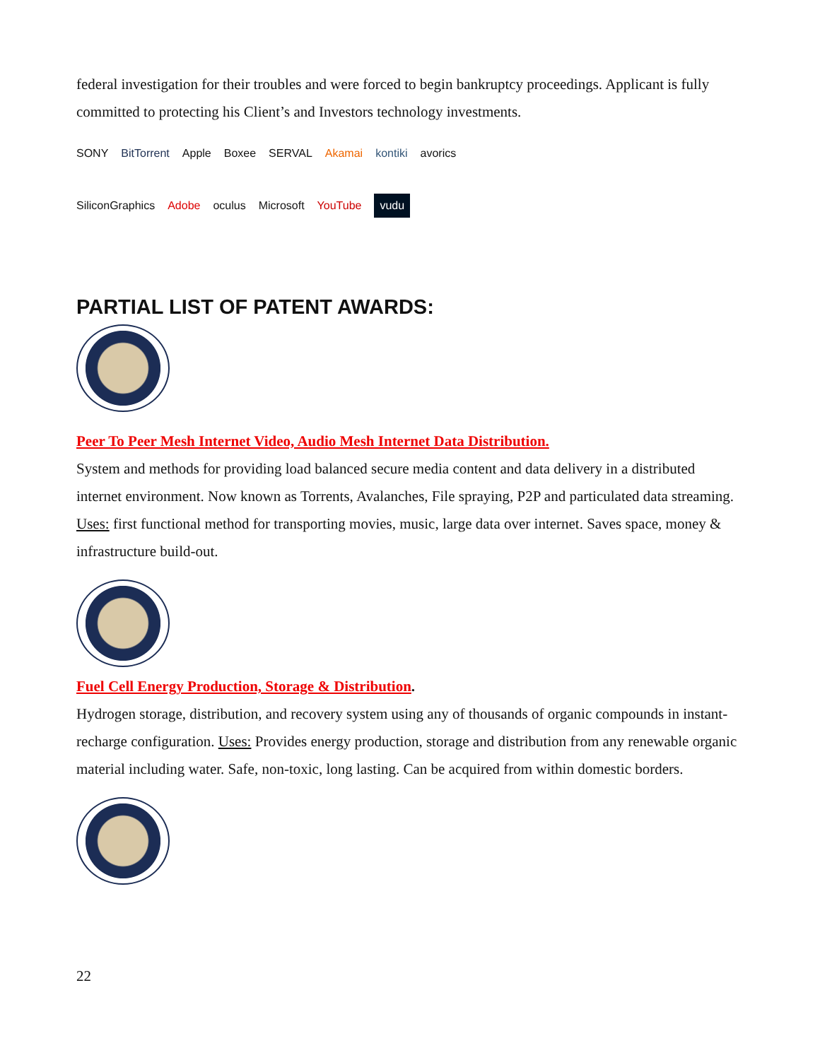federal investigation for their troubles and were forced to begin bankruptcy proceedings. Applicant is fully committed to protecting his Client’s and Investors technology investments.
SONY BitTorrent Apple Boxee SERVAL Akamai kontiki avorics SiliconGraphics Adobe oculus Microsoft YouTube vudu
PARTIAL LIST OF PATENT AWARDS:
Peer To Peer Mesh Internet Video, Audio Mesh Internet Data Distribution.
System and methods for providing load balanced secure media content and data delivery in a distributed internet environment. Now known as Torrents, Avalanches, File spraying, P2P and particulated data streaming. Uses: first functional method for transporting movies, music, large data over internet. Saves space, money & infrastructure build-out.
Fuel Cell Energy Production, Storage & Distribution.
Hydrogen storage, distribution, and recovery system using any of thousands of organic compounds in instant-recharge configuration. Uses: Provides energy production, storage and distribution from any renewable organic material including water. Safe, non-toxic, long lasting. Can be acquired from within domestic borders.
22